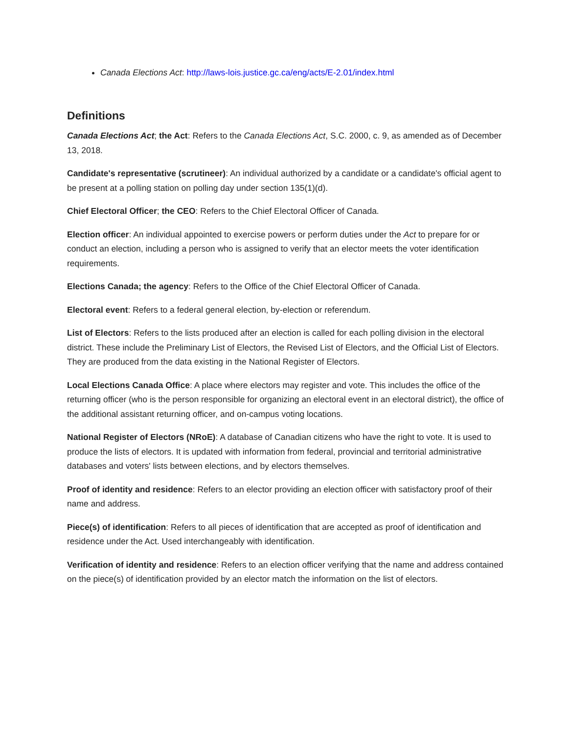Canada Elections Act: http://laws-lois.justice.gc.ca/eng/acts/E-2.01/index.html
Definitions
Canada Elections Act; the Act: Refers to the Canada Elections Act, S.C. 2000, c. 9, as amended as of December 13, 2018.
Candidate's representative (scrutineer): An individual authorized by a candidate or a candidate's official agent to be present at a polling station on polling day under section 135(1)(d).
Chief Electoral Officer; the CEO: Refers to the Chief Electoral Officer of Canada.
Election officer: An individual appointed to exercise powers or perform duties under the Act to prepare for or conduct an election, including a person who is assigned to verify that an elector meets the voter identification requirements.
Elections Canada; the agency: Refers to the Office of the Chief Electoral Officer of Canada.
Electoral event: Refers to a federal general election, by-election or referendum.
List of Electors: Refers to the lists produced after an election is called for each polling division in the electoral district. These include the Preliminary List of Electors, the Revised List of Electors, and the Official List of Electors. They are produced from the data existing in the National Register of Electors.
Local Elections Canada Office: A place where electors may register and vote. This includes the office of the returning officer (who is the person responsible for organizing an electoral event in an electoral district), the office of the additional assistant returning officer, and on-campus voting locations.
National Register of Electors (NRoE): A database of Canadian citizens who have the right to vote. It is used to produce the lists of electors. It is updated with information from federal, provincial and territorial administrative databases and voters' lists between elections, and by electors themselves.
Proof of identity and residence: Refers to an elector providing an election officer with satisfactory proof of their name and address.
Piece(s) of identification: Refers to all pieces of identification that are accepted as proof of identification and residence under the Act. Used interchangeably with identification.
Verification of identity and residence: Refers to an election officer verifying that the name and address contained on the piece(s) of identification provided by an elector match the information on the list of electors.